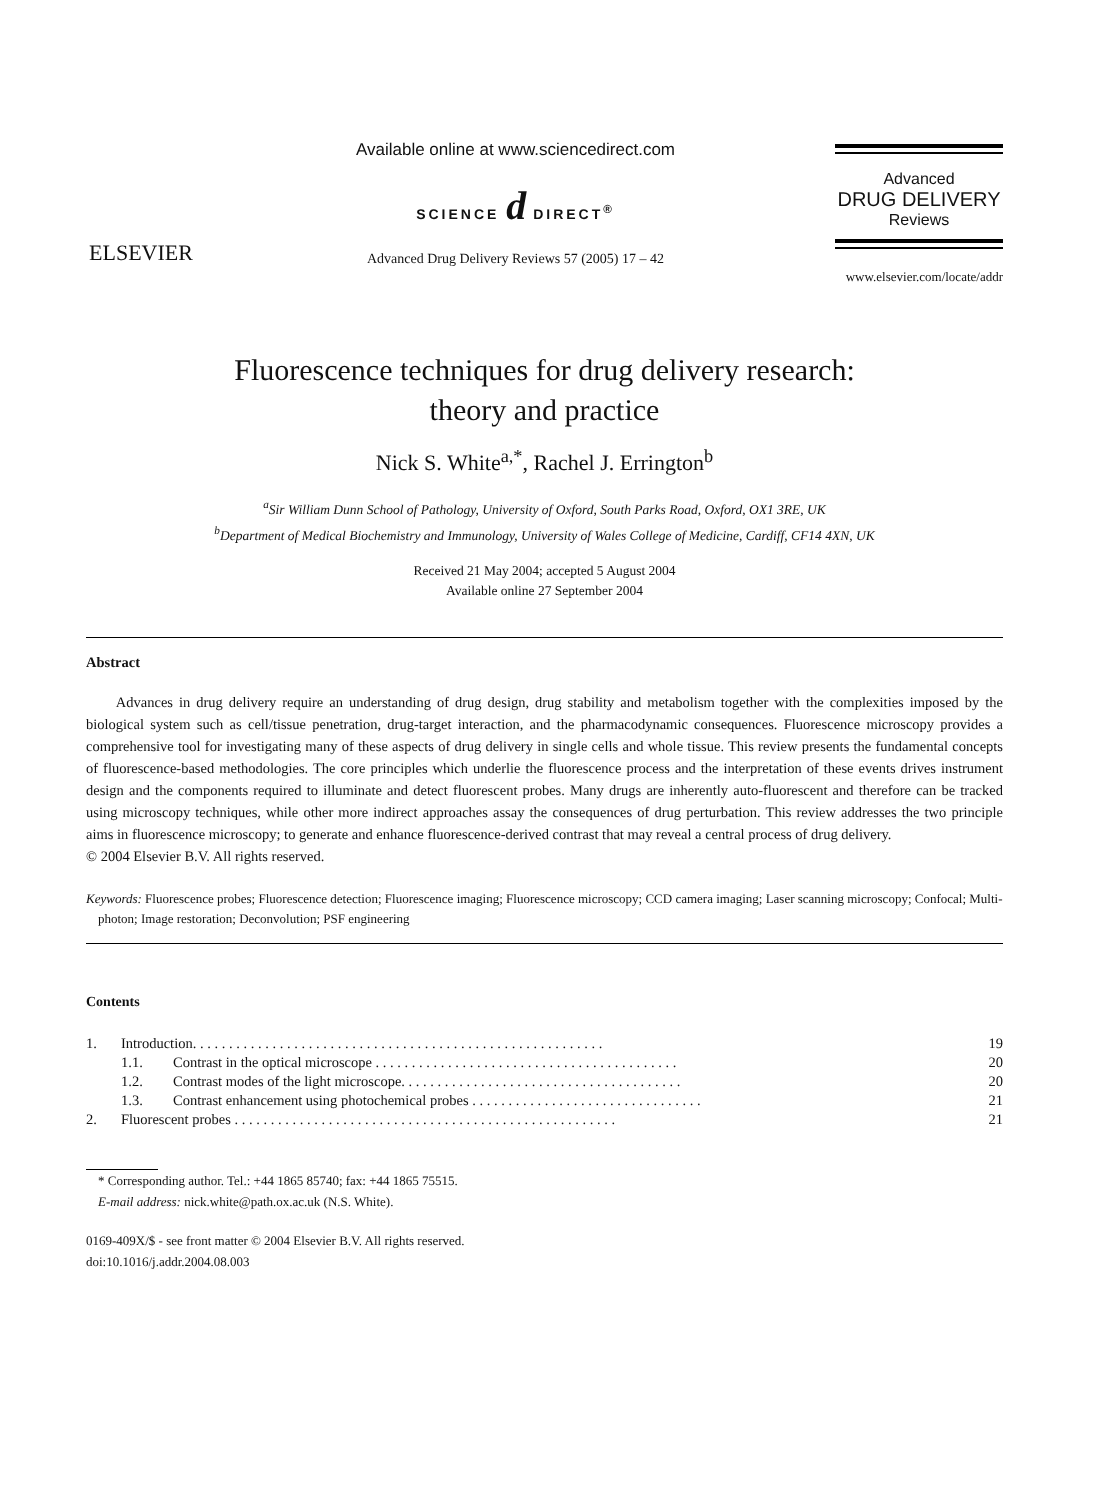ELSEVIER
Available online at www.sciencedirect.com
SCIENCE d DIRECT<sup>®</sup>
Advanced Drug Delivery Reviews 57 (2005) 17 – 42
Advanced
DRUG DELIVERY
Reviews
www.elsevier.com/locate/addr
Fluorescence techniques for drug delivery research:
theory and practice
Nick S. White<sup>a,*</sup>, Rachel J. Errington<sup>b</sup>
<sup>a</sup> Sir William Dunn School of Pathology, University of Oxford, South Parks Road, Oxford, OX1 3RE, UK
<sup>b</sup> Department of Medical Biochemistry and Immunology, University of Wales College of Medicine, Cardiff, CF14 4XN, UK
Received 21 May 2004; accepted 5 August 2004
Available online 27 September 2004
Abstract
Advances in drug delivery require an understanding of drug design, drug stability and metabolism together with the complexities imposed by the biological system such as cell/tissue penetration, drug-target interaction, and the pharmacodynamic consequences. Fluorescence microscopy provides a comprehensive tool for investigating many of these aspects of drug delivery in single cells and whole tissue. This review presents the fundamental concepts of fluorescence-based methodologies. The core principles which underlie the fluorescence process and the interpretation of these events drives instrument design and the components required to illuminate and detect fluorescent probes. Many drugs are inherently auto-fluorescent and therefore can be tracked using microscopy techniques, while other more indirect approaches assay the consequences of drug perturbation. This review addresses the two principle aims in fluorescence microscopy; to generate and enhance fluorescence-derived contrast that may reveal a central process of drug delivery.
© 2004 Elsevier B.V. All rights reserved.
Keywords: Fluorescence probes; Fluorescence detection; Fluorescence imaging; Fluorescence microscopy; CCD camera imaging; Laser scanning microscopy; Confocal; Multi-photon; Image restoration; Deconvolution; PSF engineering
Contents
| 1. | Introduction. . . . . . . . . . . . . . . . . . . . . . . . . . . . . . . . . . . . . . . . . . . . . . . . . . . . . . . . . | | 19 |
| | 1.1. | Contrast in the optical microscope . . . . . . . . . . . . . . . . . . . . . . . . . . . . . . . . . . . . . . . . . . | 20 |
| | 1.2. | Contrast modes of the light microscope. . . . . . . . . . . . . . . . . . . . . . . . . . . . . . . . . . . . . . . | 20 |
| | 1.3. | Contrast enhancement using photochemical probes . . . . . . . . . . . . . . . . . . . . . . . . . . . . . . . . | 21 |
| 2. | Fluorescent probes . . . . . . . . . . . . . . . . . . . . . . . . . . . . . . . . . . . . . . . . . . . . . . . . . . . . . | | 21 |
* Corresponding author. Tel.: +44 1865 85740; fax: +44 1865 75515.
E-mail address: nick.white@path.ox.ac.uk (N.S. White).
0169-409X/$ - see front matter © 2004 Elsevier B.V. All rights reserved.
doi:10.1016/j.addr.2004.08.003